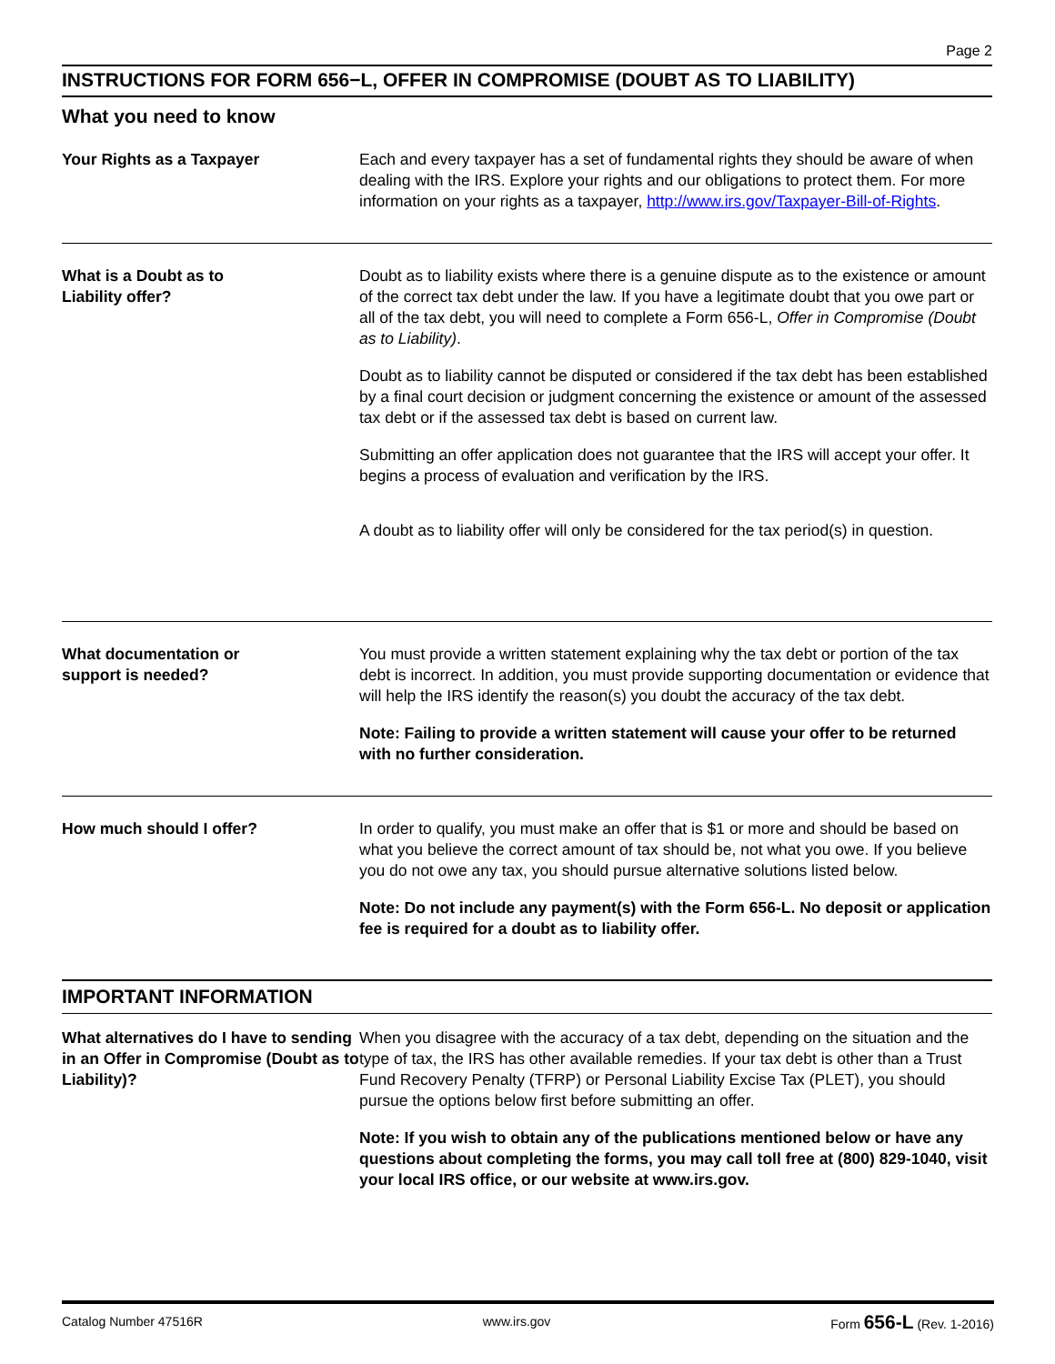Page 2
INSTRUCTIONS FOR FORM 656−L, OFFER IN COMPROMISE (DOUBT AS TO LIABILITY)
What you need to know
Your Rights as a Taxpayer Each and every taxpayer has a set of fundamental rights they should be aware of when dealing with the IRS. Explore your rights and our obligations to protect them. For more information on your rights as a taxpayer, http://www.irs.gov/Taxpayer-Bill-of-Rights.
What is a Doubt as to
Liability offer?
Doubt as to liability exists where there is a genuine dispute as to the existence or amount of the correct tax debt under the law. If you have a legitimate doubt that you owe part or all of the tax debt, you will need to complete a Form 656-L, Offer in Compromise (Doubt as to Liability).
Doubt as to liability cannot be disputed or considered if the tax debt has been established by a final court decision or judgment concerning the existence or amount of the assessed tax debt or if the assessed tax debt is based on current law.
Submitting an offer application does not guarantee that the IRS will accept your offer. It begins a process of evaluation and verification by the IRS.
A doubt as to liability offer will only be considered for the tax period(s) in question.
What documentation or
support is needed?
You must provide a written statement explaining why the tax debt or portion of the tax debt is incorrect. In addition, you must provide supporting documentation or evidence that will help the IRS identify the reason(s) you doubt the accuracy of the tax debt.
Note: Failing to provide a written statement will cause your offer to be returned with no further consideration.
How much should I offer? In order to qualify, you must make an offer that is $1 or more and should be based on what you believe the correct amount of tax should be, not what you owe. If you believe you do not owe any tax, you should pursue alternative solutions listed below.
Note: Do not include any payment(s) with the Form 656-L. No deposit or application fee is required for a doubt as to liability offer.
IMPORTANT INFORMATION
What alternatives do I have to sending in an Offer in Compromise (Doubt as to Liability)?
When you disagree with the accuracy of a tax debt, depending on the situation and the type of tax, the IRS has other available remedies. If your tax debt is other than a Trust Fund Recovery Penalty (TFRP) or Personal Liability Excise Tax (PLET), you should pursue the options below first before submitting an offer.
Note: If you wish to obtain any of the publications mentioned below or have any questions about completing the forms, you may call toll free at (800) 829-1040, visit your local IRS office, or our website at www.irs.gov.
Catalog Number 47516R www.irs.gov Form 656-L (Rev. 1-2016)